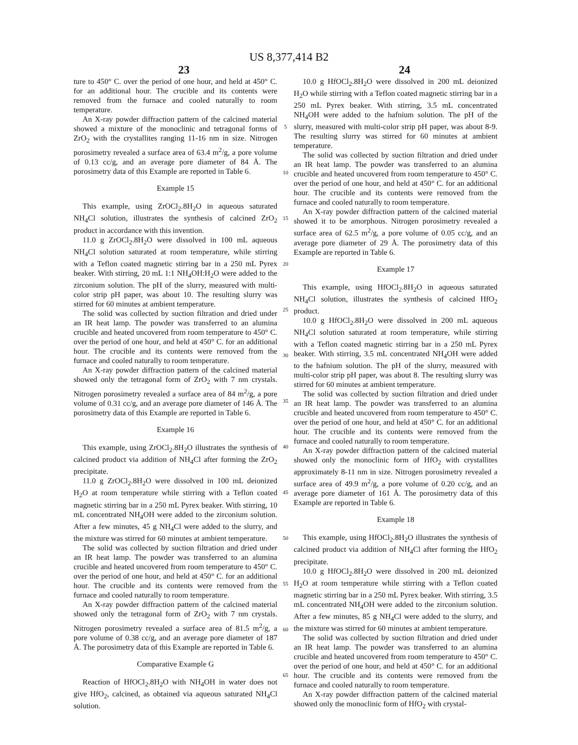US 8,377,414 B2
23 24
ture to 450° C. over the period of one hour, and held at 450° C. for an additional hour. The crucible and its contents were removed from the furnace and cooled naturally to room temperature.
An X-ray powder diffraction pattern of the calcined material showed a mixture of the monoclinic and tetragonal forms of ZrO<sub>2</sub> with the crystallites ranging 11-16 nm in size. Nitrogen porosimetry revealed a surface area of 63.4 m<sup>2</sup>/g, a pore volume of 0.13 cc/g, and an average pore diameter of 84 Å. The porosimetry data of this Example are reported in Table 6.
Example 15
This example, using ZrOCl<sub>2</sub>.8H<sub>2</sub>O in aqueous saturated NH<sub>4</sub>Cl solution, illustrates the synthesis of calcined ZrO<sub>2</sub> product in accordance with this invention.
11.0 g ZrOCl<sub>2</sub>.8H<sub>2</sub>O were dissolved in 100 mL aqueous NH<sub>4</sub>Cl solution saturated at room temperature, while stirring with a Teflon coated magnetic stirring bar in a 250 mL Pyrex beaker. With stirring, 20 mL 1:1 NH<sub>4</sub>OH:H<sub>2</sub>O were added to the zirconium solution. The pH of the slurry, measured with multi-color strip pH paper, was about 10. The resulting slurry was stirred for 60 minutes at ambient temperature.
The solid was collected by suction filtration and dried under an IR heat lamp. The powder was transferred to an alumina crucible and heated uncovered from room temperature to 450° C. over the period of one hour, and held at 450° C. for an additional hour. The crucible and its contents were removed from the furnace and cooled naturally to room temperature.
An X-ray powder diffraction pattern of the calcined material showed only the tetragonal form of ZrO<sub>2</sub> with 7 nm crystals. Nitrogen porosimetry revealed a surface area of 84 m<sup>2</sup>/g, a pore volume of 0.31 cc/g, and an average pore diameter of 146 Å. The porosimetry data of this Example are reported in Table 6.
Example 16
This example, using ZrOCl<sub>2</sub>.8H<sub>2</sub>O illustrates the synthesis of calcined product via addition of NH<sub>4</sub>Cl after forming the ZrO<sub>2</sub> precipitate.
11.0 g ZrOCl<sub>2</sub>.8H<sub>2</sub>O were dissolved in 100 mL deionized H<sub>2</sub>O at room temperature while stirring with a Teflon coated magnetic stirring bar in a 250 mL Pyrex beaker. With stirring, 10 mL concentrated NH<sub>4</sub>OH were added to the zirconium solution. After a few minutes, 45 g NH<sub>4</sub>Cl were added to the slurry, and the mixture was stirred for 60 minutes at ambient temperature.
The solid was collected by suction filtration and dried under an IR heat lamp. The powder was transferred to an alumina crucible and heated uncovered from room temperature to 450° C. over the period of one hour, and held at 450° C. for an additional hour. The crucible and its contents were removed from the furnace and cooled naturally to room temperature.
An X-ray powder diffraction pattern of the calcined material showed only the tetragonal form of ZrO<sub>2</sub> with 7 nm crystals. Nitrogen porosimetry revealed a surface area of 81.5 m<sup>2</sup>/g, a pore volume of 0.38 cc/g, and an average pore diameter of 187 Å. The porosimetry data of this Example are reported in Table 6.
Comparative Example G
Reaction of HfOCl<sub>2</sub>.8H<sub>2</sub>O with NH<sub>4</sub>OH in water does not give HfO<sub>2</sub>, calcined, as obtained via aqueous saturated NH<sub>4</sub>Cl solution.
5
10
15
20
25
30
35
40
45
50
55
60
65
10.0 g HfOCl<sub>2</sub>.8H<sub>2</sub>O were dissolved in 200 mL deionized H<sub>2</sub>O while stirring with a Teflon coated magnetic stirring bar in a 250 mL Pyrex beaker. With stirring, 3.5 mL concentrated NH<sub>4</sub>OH were added to the hafnium solution. The pH of the slurry, measured with multi-color strip pH paper, was about 8-9. The resulting slurry was stirred for 60 minutes at ambient temperature.
The solid was collected by suction filtration and dried under an IR heat lamp. The powder was transferred to an alumina crucible and heated uncovered from room temperature to 450° C. over the period of one hour, and held at 450° C. for an additional hour. The crucible and its contents were removed from the furnace and cooled naturally to room temperature.
An X-ray powder diffraction pattern of the calcined material showed it to be amorphous. Nitrogen porosimetry revealed a surface area of 62.5 m<sup>2</sup>/g, a pore volume of 0.05 cc/g, and an average pore diameter of 29 Å. The porosimetry data of this Example are reported in Table 6.
Example 17
This example, using HfOCl<sub>2</sub>.8H<sub>2</sub>O in aqueous saturated NH<sub>4</sub>Cl solution, illustrates the synthesis of calcined HfO<sub>2</sub> product.
10.0 g HfOCl<sub>2</sub>.8H<sub>2</sub>O were dissolved in 200 mL aqueous NH<sub>4</sub>Cl solution saturated at room temperature, while stirring with a Teflon coated magnetic stirring bar in a 250 mL Pyrex beaker. With stirring, 3.5 mL concentrated NH<sub>4</sub>OH were added to the hafnium solution. The pH of the slurry, measured with multi-color strip pH paper, was about 8. The resulting slurry was stirred for 60 minutes at ambient temperature.
The solid was collected by suction filtration and dried under an IR heat lamp. The powder was transferred to an alumina crucible and heated uncovered from room temperature to 450° C. over the period of one hour, and held at 450° C. for an additional hour. The crucible and its contents were removed from the furnace and cooled naturally to room temperature.
An X-ray powder diffraction pattern of the calcined material showed only the monoclinic form of HfO<sub>2</sub> with crystallites approximately 8-11 nm in size. Nitrogen porosimetry revealed a surface area of 49.9 m<sup>2</sup>/g, a pore volume of 0.20 cc/g, and an average pore diameter of 161 Å. The porosimetry data of this Example are reported in Table 6.
Example 18
This example, using HfOCl<sub>2</sub>.8H<sub>2</sub>O illustrates the synthesis of calcined product via addition of NH<sub>4</sub>Cl after forming the HfO<sub>2</sub> precipitate.
10.0 g HfOCl<sub>2</sub>.8H<sub>2</sub>O were dissolved in 200 mL deionized H<sub>2</sub>O at room temperature while stirring with a Teflon coated magnetic stirring bar in a 250 mL Pyrex beaker. With stirring, 3.5 mL concentrated NH<sub>4</sub>OH were added to the zirconium solution. After a few minutes, 85 g NH<sub>4</sub>Cl were added to the slurry, and the mixture was stirred for 60 minutes at ambient temperature.
The solid was collected by suction filtration and dried under an IR heat lamp. The powder was transferred to an alumina crucible and heated uncovered from room temperature to 450° C. over the period of one hour, and held at 450° C. for an additional hour. The crucible and its contents were removed from the furnace and cooled naturally to room temperature.
An X-ray powder diffraction pattern of the calcined material showed only the monoclinic form of HfO<sub>2</sub> with crystal-